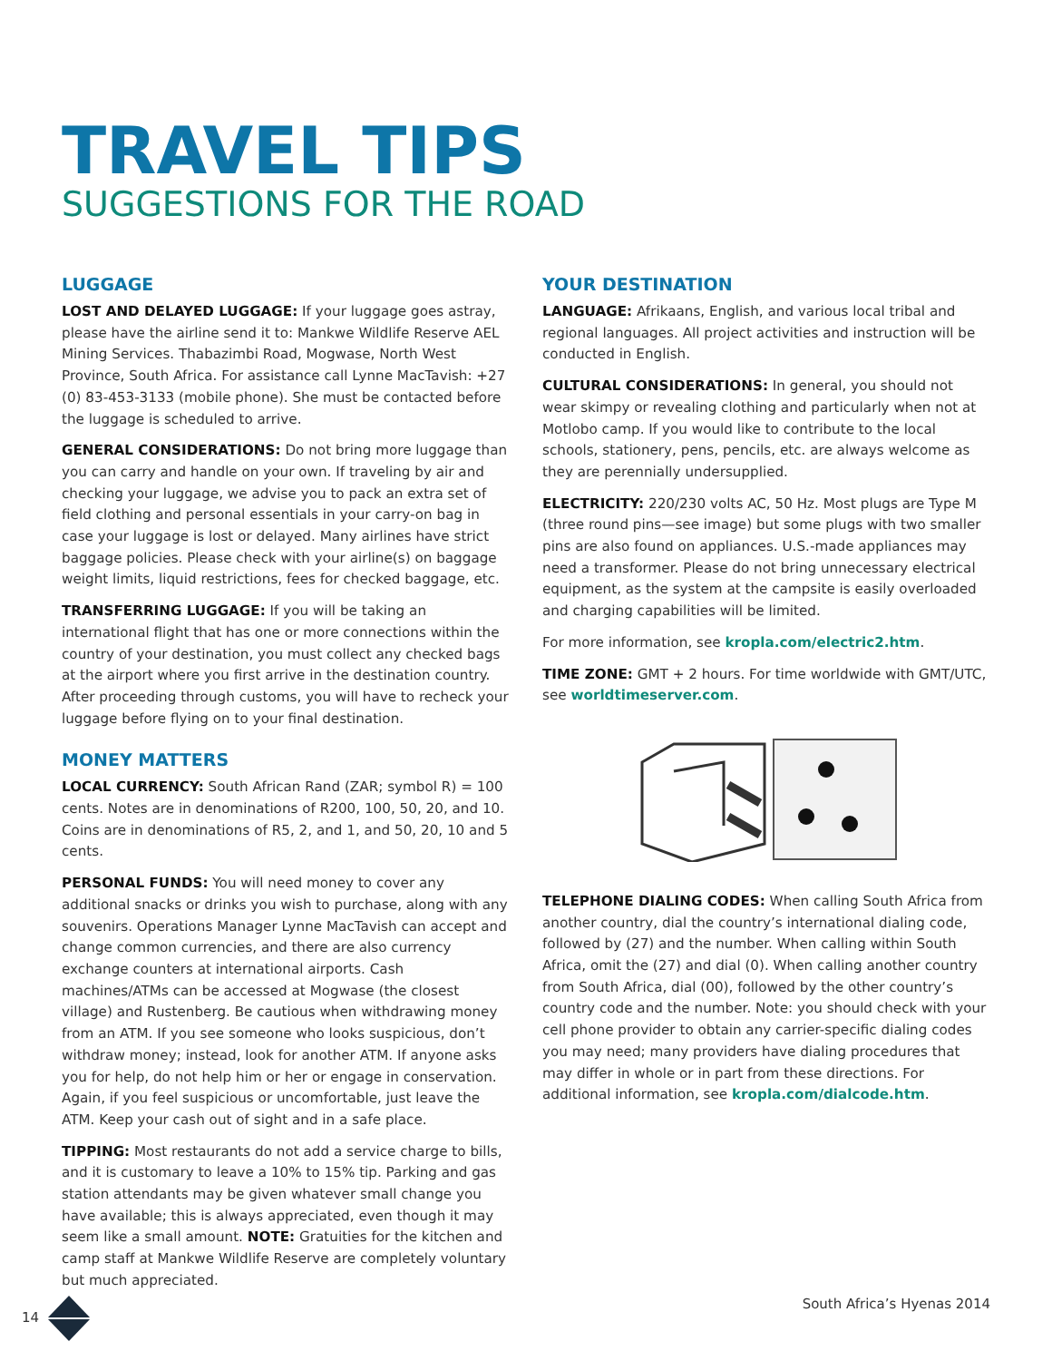TRAVEL TIPS
SUGGESTIONS FOR THE ROAD
LUGGAGE
LOST AND DELAYED LUGGAGE: If your luggage goes astray, please have the airline send it to: Mankwe Wildlife Reserve AEL Mining Services. Thabazimbi Road, Mogwase, North West Province, South Africa. For assistance call Lynne MacTavish: +27 (0) 83-453-3133 (mobile phone). She must be contacted before the luggage is scheduled to arrive.
GENERAL CONSIDERATIONS: Do not bring more luggage than you can carry and handle on your own. If traveling by air and checking your luggage, we advise you to pack an extra set of field clothing and personal essentials in your carry-on bag in case your luggage is lost or delayed. Many airlines have strict baggage policies. Please check with your airline(s) on baggage weight limits, liquid restrictions, fees for checked baggage, etc.
TRANSFERRING LUGGAGE: If you will be taking an international flight that has one or more connections within the country of your destination, you must collect any checked bags at the airport where you first arrive in the destination country. After proceeding through customs, you will have to recheck your luggage before flying on to your final destination.
MONEY MATTERS
LOCAL CURRENCY: South African Rand (ZAR; symbol R) = 100 cents. Notes are in denominations of R200, 100, 50, 20, and 10. Coins are in denominations of R5, 2, and 1, and 50, 20, 10 and 5 cents.
PERSONAL FUNDS: You will need money to cover any additional snacks or drinks you wish to purchase, along with any souvenirs. Operations Manager Lynne MacTavish can accept and change common currencies, and there are also currency exchange counters at international airports. Cash machines/ATMs can be accessed at Mogwase (the closest village) and Rustenberg. Be cautious when withdrawing money from an ATM. If you see someone who looks suspicious, don’t withdraw money; instead, look for another ATM. If anyone asks you for help, do not help him or her or engage in conservation. Again, if you feel suspicious or uncomfortable, just leave the ATM. Keep your cash out of sight and in a safe place.
TIPPING: Most restaurants do not add a service charge to bills, and it is customary to leave a 10% to 15% tip. Parking and gas station attendants may be given whatever small change you have available; this is always appreciated, even though it may seem like a small amount. NOTE: Gratuities for the kitchen and camp staff at Mankwe Wildlife Reserve are completely voluntary but much appreciated.
YOUR DESTINATION
LANGUAGE: Afrikaans, English, and various local tribal and regional languages. All project activities and instruction will be conducted in English.
CULTURAL CONSIDERATIONS: In general, you should not wear skimpy or revealing clothing and particularly when not at Motlobo camp. If you would like to contribute to the local schools, stationery, pens, pencils, etc. are always welcome as they are perennially undersupplied.
ELECTRICITY: 220/230 volts AC, 50 Hz. Most plugs are Type M (three round pins—see image) but some plugs with two smaller pins are also found on appliances. U.S.-made appliances may need a transformer. Please do not bring unnecessary electrical equipment, as the system at the campsite is easily overloaded and charging capabilities will be limited.
For more information, see kropla.com/electric2.htm.
TIME ZONE: GMT + 2 hours. For time worldwide with GMT/UTC, see worldtimeserver.com.
TELEPHONE DIALING CODES: When calling South Africa from another country, dial the country’s international dialing code, followed by (27) and the number. When calling within South Africa, omit the (27) and dial (0). When calling another country from South Africa, dial (00), followed by the other country’s country code and the number. Note: you should check with your cell phone provider to obtain any carrier-specific dialing codes you may need; many providers have dialing procedures that may differ in whole or in part from these directions. For additional information, see kropla.com/dialcode.htm.
14 South Africa’s Hyenas 2014